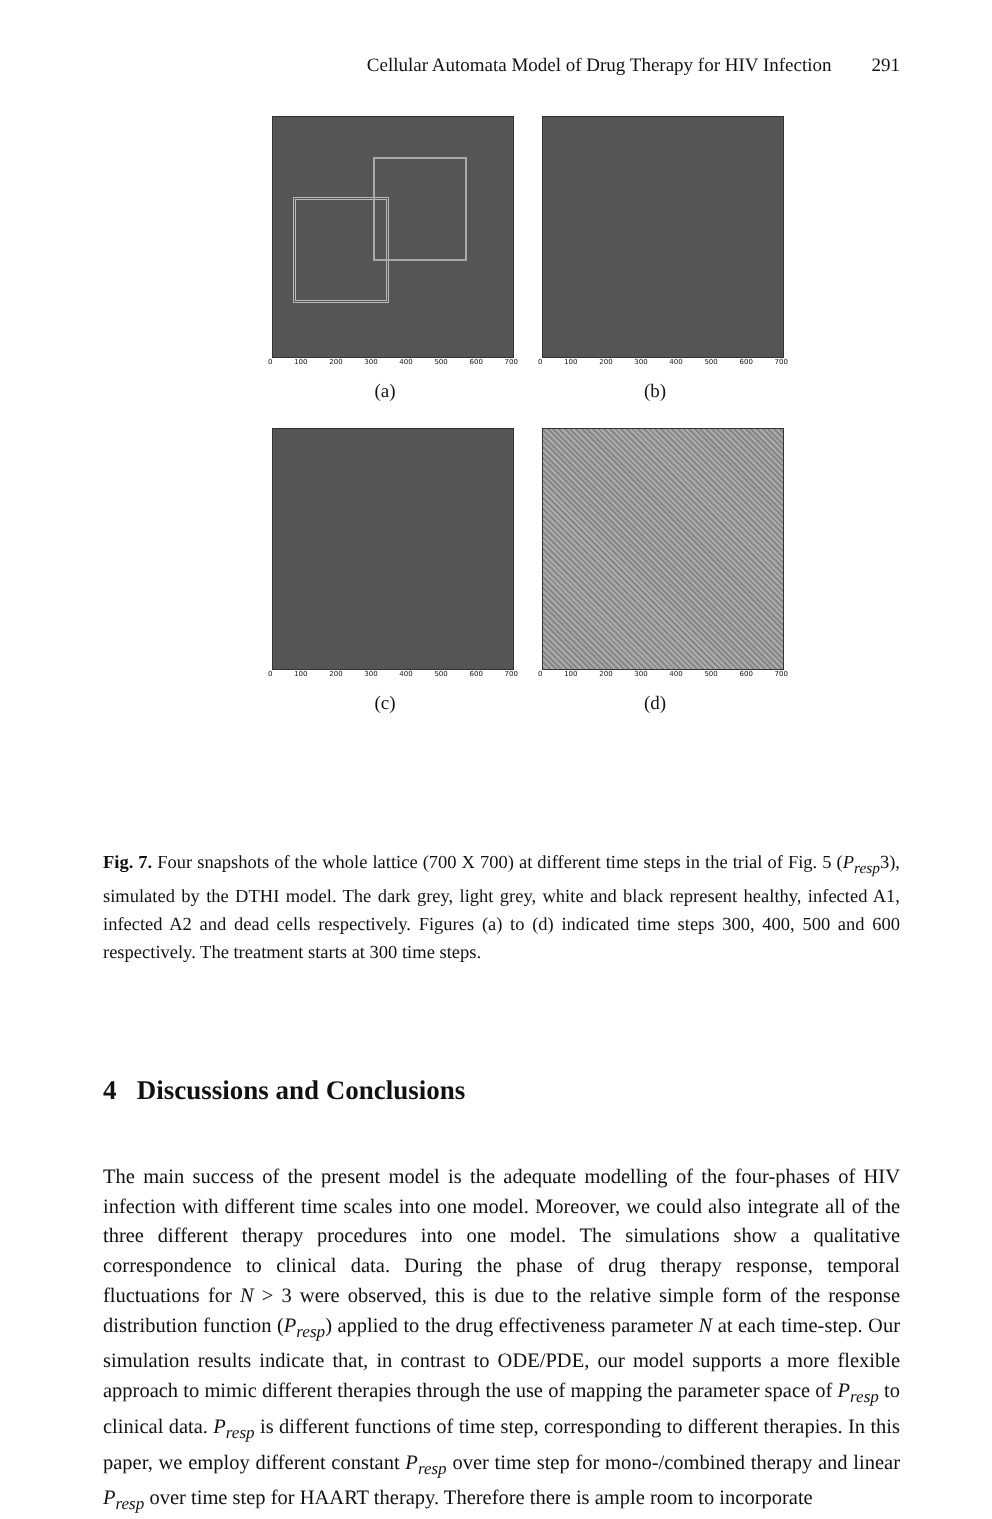Cellular Automata Model of Drug Therapy for HIV Infection 291
0 100 200 300 400 500 600 700
(a)
0 100 200 300 400 500 600 700
(b)
0 100 200 300 400 500 600 700
(c)
0 100 200 300 400 500 600 700
(d)
Fig. 7. Four snapshots of the whole lattice (700 X 700) at different time steps in the trial of Fig. 5 (P<sub>resp</sub>3), simulated by the DTHI model. The dark grey, light grey, white and black represent healthy, infected A1, infected A2 and dead cells respectively. Figures (a) to (d) indicated time steps 300, 400, 500 and 600 respectively. The treatment starts at 300 time steps.
4 Discussions and Conclusions
The main success of the present model is the adequate modelling of the four-phases of HIV infection with different time scales into one model. Moreover, we could also integrate all of the three different therapy procedures into one model. The simulations show a qualitative correspondence to clinical data. During the phase of drug therapy response, temporal fluctuations for N > 3 were observed, this is due to the relative simple form of the response distribution function (P<sub>resp</sub>) applied to the drug effectiveness parameter N at each time-step. Our simulation results indicate that, in contrast to ODE/PDE, our model supports a more flexible approach to mimic different therapies through the use of mapping the parameter space of P<sub>resp</sub> to clinical data. P<sub>resp</sub> is different functions of time step, corresponding to different therapies. In this paper, we employ different constant P<sub>resp</sub> over time step for mono-/combined therapy and linear P<sub>resp</sub> over time step for HAART therapy. Therefore there is ample room to incorporate